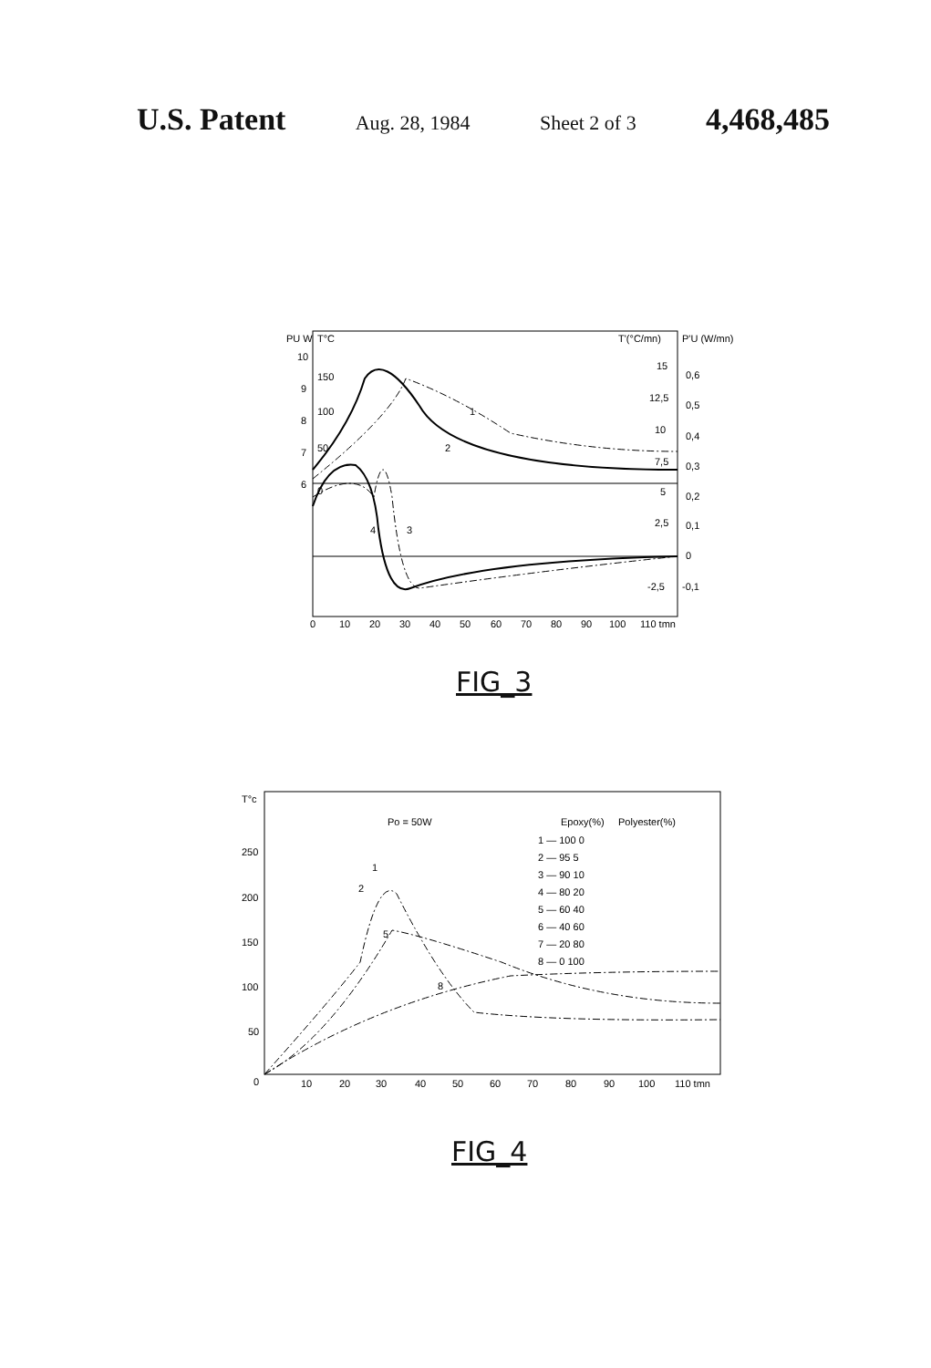U.S. Patent Aug. 28, 1984 Sheet 2 of 3 4,468,485
PU W
T°C
T'(°C/mn)
P'U (W/mn)
10
9
8
7
6
150
100
50
0
15
12,5
10
7,5
5
2,5
-2,5
0,6
0,5
0,4
0,3
0,2
0,1
0
-0,1
0
10
20
30
40
50
60
70
80
90
100
110 tmn
1
2
3
4
FIG_3
T°c
250
200
150
100
50
0
10
20
30
40
50
60
70
80
90
100
110 tmn
Po = 50W
Epoxy(%)
Polyester(%)
1 — 100 0
2 — 95 5
3 — 90 10
4 — 80 20
5 — 60 40
6 — 40 60
7 — 20 80
8 — 0 100
1
2
5
8
FIG_4